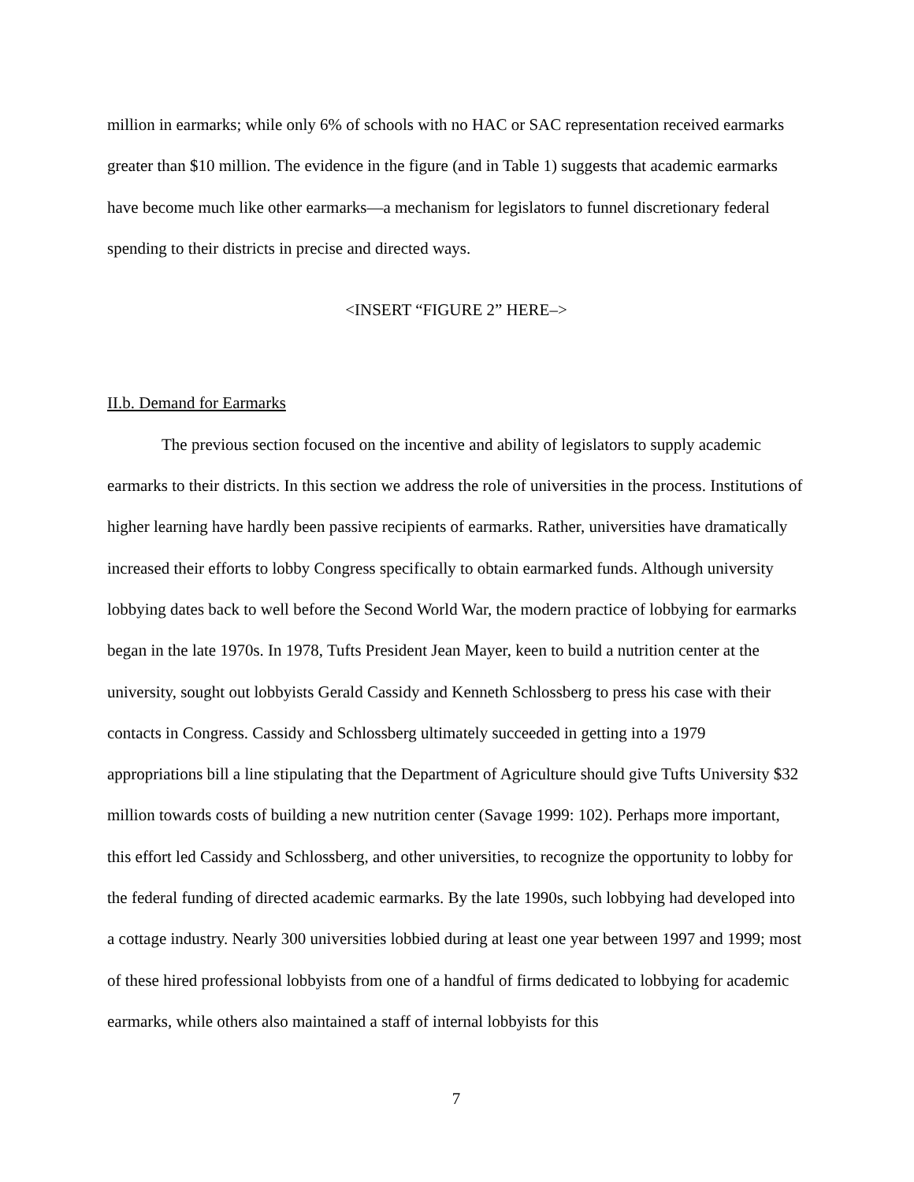million in earmarks; while only 6% of schools with no HAC or SAC representation received earmarks greater than $10 million. The evidence in the figure (and in Table 1) suggests that academic earmarks have become much like other earmarks—a mechanism for legislators to funnel discretionary federal spending to their districts in precise and directed ways.
<INSERT “FIGURE 2” HERE–>
II.b. Demand for Earmarks
The previous section focused on the incentive and ability of legislators to supply academic earmarks to their districts. In this section we address the role of universities in the process. Institutions of higher learning have hardly been passive recipients of earmarks. Rather, universities have dramatically increased their efforts to lobby Congress specifically to obtain earmarked funds. Although university lobbying dates back to well before the Second World War, the modern practice of lobbying for earmarks began in the late 1970s. In 1978, Tufts President Jean Mayer, keen to build a nutrition center at the university, sought out lobbyists Gerald Cassidy and Kenneth Schlossberg to press his case with their contacts in Congress. Cassidy and Schlossberg ultimately succeeded in getting into a 1979 appropriations bill a line stipulating that the Department of Agriculture should give Tufts University $32 million towards costs of building a new nutrition center (Savage 1999: 102). Perhaps more important, this effort led Cassidy and Schlossberg, and other universities, to recognize the opportunity to lobby for the federal funding of directed academic earmarks. By the late 1990s, such lobbying had developed into a cottage industry. Nearly 300 universities lobbied during at least one year between 1997 and 1999; most of these hired professional lobbyists from one of a handful of firms dedicated to lobbying for academic earmarks, while others also maintained a staff of internal lobbyists for this
7